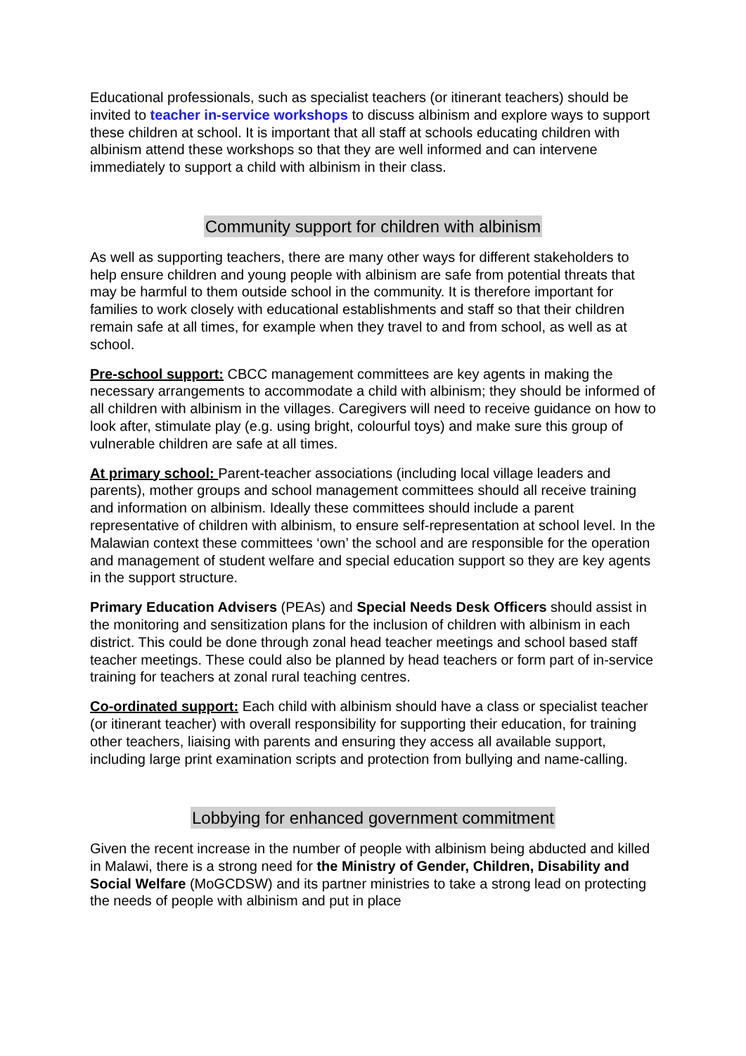Educational professionals, such as specialist teachers (or itinerant teachers) should be invited to teacher in-service workshops to discuss albinism and explore ways to support these children at school. It is important that all staff at schools educating children with albinism attend these workshops so that they are well informed and can intervene immediately to support a child with albinism in their class.
Community support for children with albinism
As well as supporting teachers, there are many other ways for different stakeholders to help ensure children and young people with albinism are safe from potential threats that may be harmful to them outside school in the community. It is therefore important for families to work closely with educational establishments and staff so that their children remain safe at all times, for example when they travel to and from school, as well as at school.
Pre-school support: CBCC management committees are key agents in making the necessary arrangements to accommodate a child with albinism; they should be informed of all children with albinism in the villages. Caregivers will need to receive guidance on how to look after, stimulate play (e.g. using bright, colourful toys) and make sure this group of vulnerable children are safe at all times.
At primary school: Parent-teacher associations (including local village leaders and parents), mother groups and school management committees should all receive training and information on albinism. Ideally these committees should include a parent representative of children with albinism, to ensure self-representation at school level. In the Malawian context these committees ‘own’ the school and are responsible for the operation and management of student welfare and special education support so they are key agents in the support structure.
Primary Education Advisers (PEAs) and Special Needs Desk Officers should assist in the monitoring and sensitization plans for the inclusion of children with albinism in each district. This could be done through zonal head teacher meetings and school based staff teacher meetings. These could also be planned by head teachers or form part of in-service training for teachers at zonal rural teaching centres.
Co-ordinated support: Each child with albinism should have a class or specialist teacher (or itinerant teacher) with overall responsibility for supporting their education, for training other teachers, liaising with parents and ensuring they access all available support, including large print examination scripts and protection from bullying and name-calling.
Lobbying for enhanced government commitment
Given the recent increase in the number of people with albinism being abducted and killed in Malawi, there is a strong need for the Ministry of Gender, Children, Disability and Social Welfare (MoGCDSW) and its partner ministries to take a strong lead on protecting the needs of people with albinism and put in place